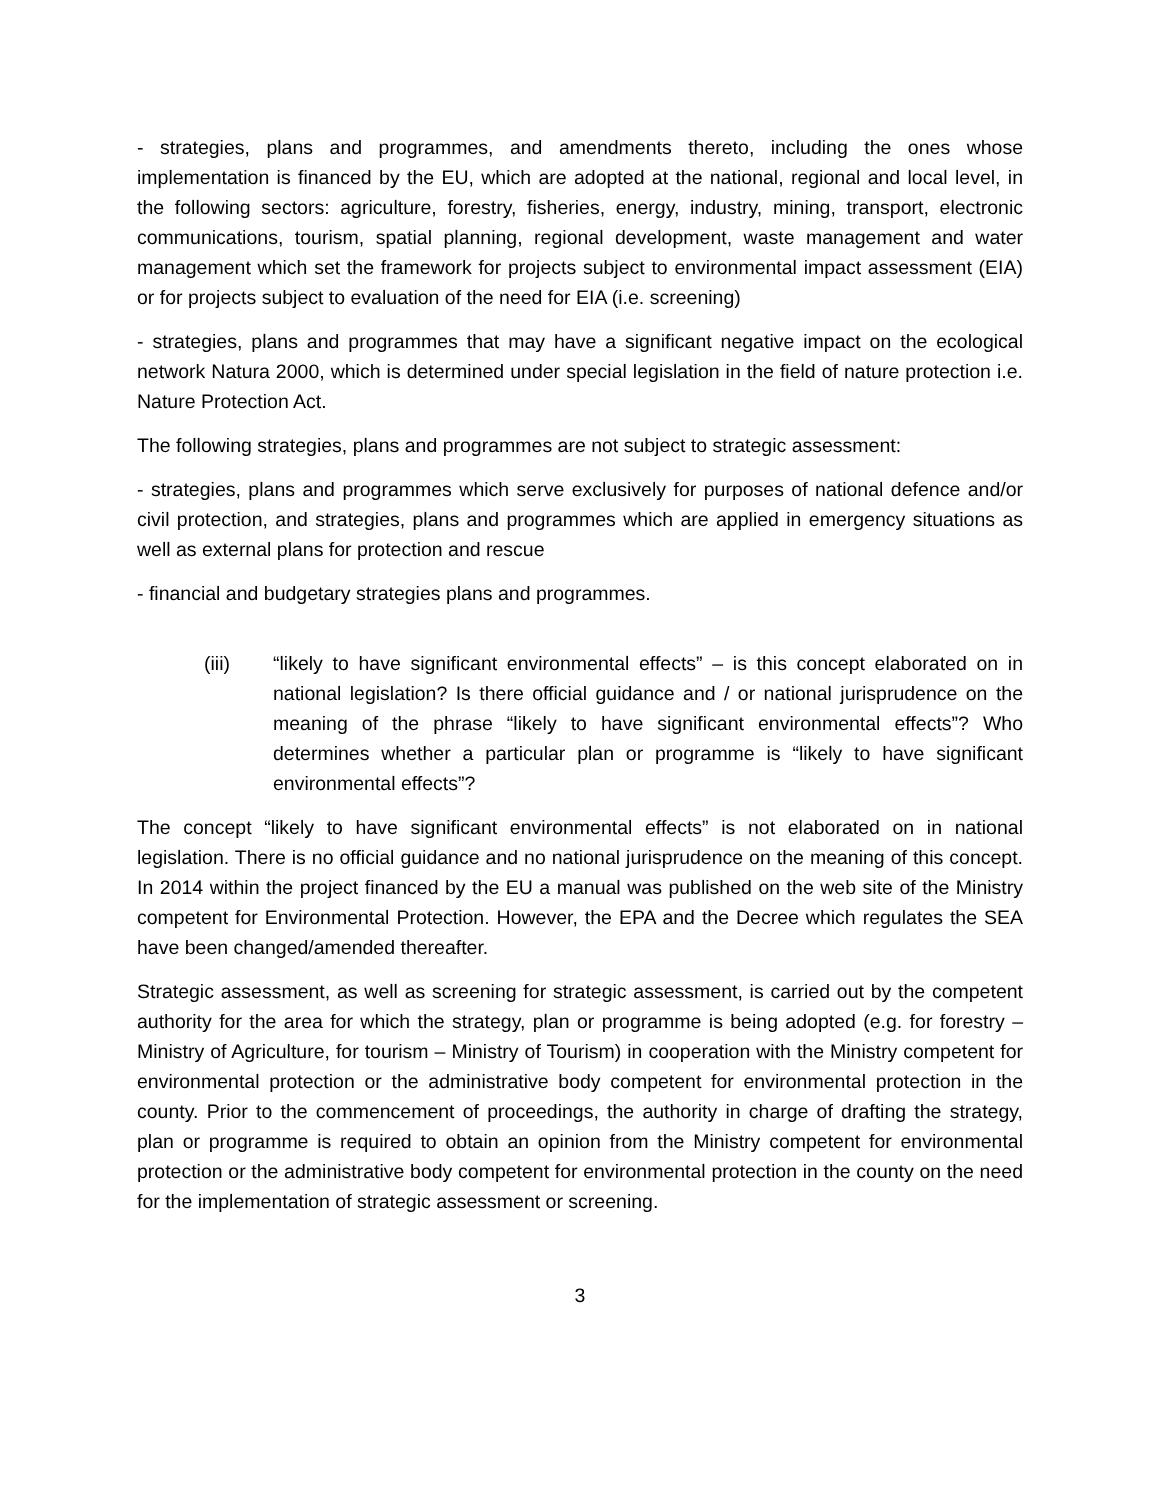- strategies, plans and programmes, and amendments thereto, including the ones whose implementation is financed by the EU, which are adopted at the national, regional and local level, in the following sectors: agriculture, forestry, fisheries, energy, industry, mining, transport, electronic communications, tourism, spatial planning, regional development, waste management and water management which set the framework for projects subject to environmental impact assessment (EIA) or for projects subject to evaluation of the need for EIA (i.e. screening)
- strategies, plans and programmes that may have a significant negative impact on the ecological network Natura 2000, which is determined under special legislation in the field of nature protection i.e. Nature Protection Act.
The following strategies, plans and programmes are not subject to strategic assessment:
- strategies, plans and programmes which serve exclusively for purposes of national defence and/or civil protection, and strategies, plans and programmes which are applied in emergency situations as well as external plans for protection and rescue
- financial and budgetary strategies plans and programmes.
(iii) “likely to have significant environmental effects” – is this concept elaborated on in national legislation? Is there official guidance and / or national jurisprudence on the meaning of the phrase “likely to have significant environmental effects”? Who determines whether a particular plan or programme is “likely to have significant environmental effects”?
The concept “likely to have significant environmental effects” is not elaborated on in national legislation. There is no official guidance and no national jurisprudence on the meaning of this concept. In 2014 within the project financed by the EU a manual was published on the web site of the Ministry competent for Environmental Protection. However, the EPA and the Decree which regulates the SEA have been changed/amended thereafter.
Strategic assessment, as well as screening for strategic assessment, is carried out by the competent authority for the area for which the strategy, plan or programme is being adopted (e.g. for forestry – Ministry of Agriculture, for tourism – Ministry of Tourism) in cooperation with the Ministry competent for environmental protection or the administrative body competent for environmental protection in the county. Prior to the commencement of proceedings, the authority in charge of drafting the strategy, plan or programme is required to obtain an opinion from the Ministry competent for environmental protection or the administrative body competent for environmental protection in the county on the need for the implementation of strategic assessment or screening.
3